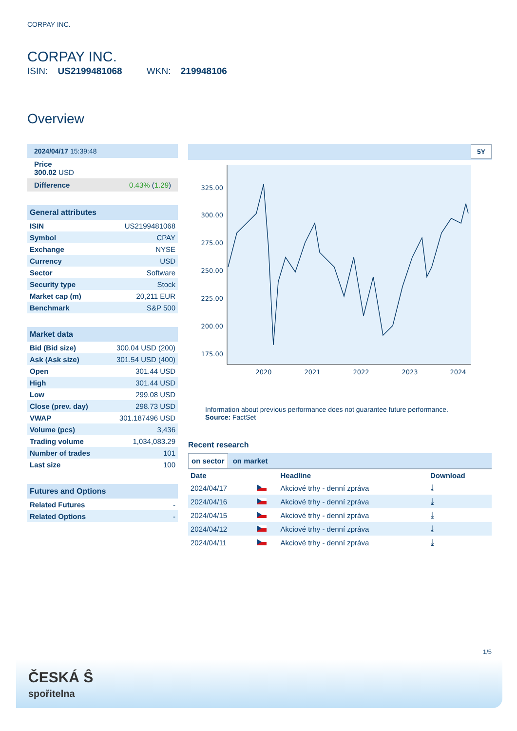CORPAY INC.
CORPAY INC.
ISIN: US2199481068 WKN: 219948106
Overview
2024/04/17 15:39:48
Price
300.02 USD
Difference 0.43% (1.29)
General attributes
| ISIN | US2199481068 |
| Symbol | CPAY |
| Exchange | NYSE |
| Currency | USD |
| Sector | Software |
| Security type | Stock |
| Market cap (m) | 20,211 EUR |
| Benchmark | S&P 500 |
Market data
| Bid (Bid size) | 300.04 USD (200) |
| Ask (Ask size) | 301.54 USD (400) |
| Open | 301.44 USD |
| High | 301.44 USD |
| Low | 299.08 USD |
| Close (prev. day) | 298.73 USD |
| VWAP | 301.187496 USD |
| Volume (pcs) | 3,436 |
| Trading volume | 1,034,083.29 |
| Number of trades | 101 |
| Last size | 100 |
Futures and Options
| Related Futures | - |
| Related Options | - |
5Y
325.00
300.00
275.00
250.00
225.00
200.00
175.00
2020
2021
2022
2023
2024
Information about previous performance does not guarantee future performance.
Source: FactSet
Recent research
on sector on market
| Date | | Headline | Download |
| --- | --- | --- | --- |
| 2024/04/17 | | Akciové trhy - denní zpráva | ⤓ |
| 2024/04/16 | | Akciové trhy - denní zpráva | ⤓ |
| 2024/04/15 | | Akciové trhy - denní zpráva | ⤓ |
| 2024/04/12 | | Akciové trhy - denní zpráva | ⤓ |
| 2024/04/11 | | Akciové trhy - denní zpráva | ⤓ |
1/5
ČESKÁ Ŝ
spořitelna